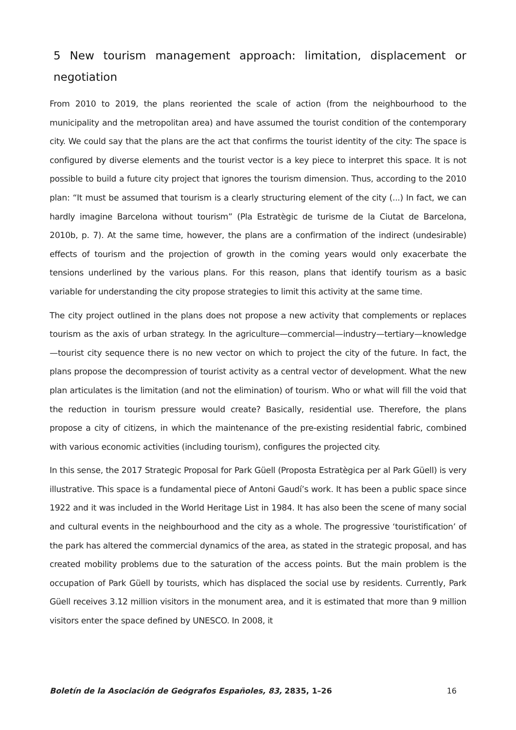5 New tourism management approach: limitation, displacement or negotiation
From 2010 to 2019, the plans reoriented the scale of action (from the neighbourhood to the municipality and the metropolitan area) and have assumed the tourist condition of the contemporary city. We could say that the plans are the act that confirms the tourist identity of the city: The space is configured by diverse elements and the tourist vector is a key piece to interpret this space. It is not possible to build a future city project that ignores the tourism dimension. Thus, according to the 2010 plan: “It must be assumed that tourism is a clearly structuring element of the city (...) In fact, we can hardly imagine Barcelona without tourism” (Pla Estratègic de turisme de la Ciutat de Barcelona, 2010b, p. 7). At the same time, however, the plans are a confirmation of the indirect (undesirable) effects of tourism and the projection of growth in the coming years would only exacerbate the tensions underlined by the various plans. For this reason, plans that identify tourism as a basic variable for understanding the city propose strategies to limit this activity at the same time.
The city project outlined in the plans does not propose a new activity that complements or replaces tourism as the axis of urban strategy. In the agriculture—commercial—industry—tertiary—knowledge—tourist city sequence there is no new vector on which to project the city of the future. In fact, the plans propose the decompression of tourist activity as a central vector of development. What the new plan articulates is the limitation (and not the elimination) of tourism. Who or what will fill the void that the reduction in tourism pressure would create? Basically, residential use. Therefore, the plans propose a city of citizens, in which the maintenance of the pre-existing residential fabric, combined with various economic activities (including tourism), configures the projected city.
In this sense, the 2017 Strategic Proposal for Park Güell (Proposta Estratègica per al Park Güell) is very illustrative. This space is a fundamental piece of Antoni Gaudí’s work. It has been a public space since 1922 and it was included in the World Heritage List in 1984. It has also been the scene of many social and cultural events in the neighbourhood and the city as a whole. The progressive ‘touristification’ of the park has altered the commercial dynamics of the area, as stated in the strategic proposal, and has created mobility problems due to the saturation of the access points. But the main problem is the occupation of Park Güell by tourists, which has displaced the social use by residents. Currently, Park Güell receives 3.12 million visitors in the monument area, and it is estimated that more than 9 million visitors enter the space defined by UNESCO. In 2008, it
Boletín de la Asociación de Geógrafos Españoles, 83, 2835, 1–26 16